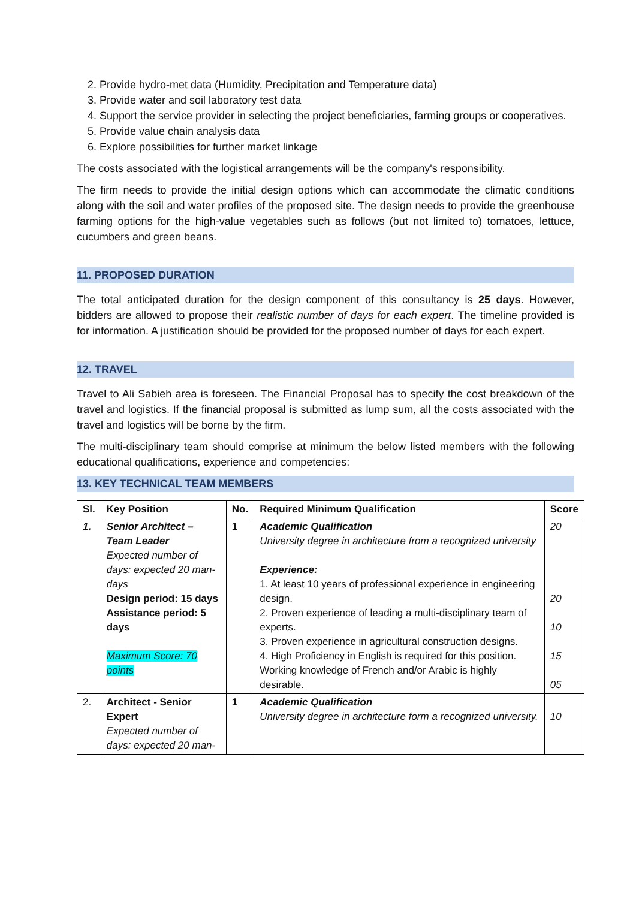2. Provide hydro-met data (Humidity, Precipitation and Temperature data)
3. Provide water and soil laboratory test data
4. Support the service provider in selecting the project beneficiaries, farming groups or cooperatives.
5. Provide value chain analysis data
6. Explore possibilities for further market linkage
The costs associated with the logistical arrangements will be the company's responsibility.
The firm needs to provide the initial design options which can accommodate the climatic conditions along with the soil and water profiles of the proposed site. The design needs to provide the greenhouse farming options for the high-value vegetables such as follows (but not limited to) tomatoes, lettuce, cucumbers and green beans.
11. PROPOSED DURATION
The total anticipated duration for the design component of this consultancy is 25 days. However, bidders are allowed to propose their realistic number of days for each expert. The timeline provided is for information. A justification should be provided for the proposed number of days for each expert.
12. TRAVEL
Travel to Ali Sabieh area is foreseen. The Financial Proposal has to specify the cost breakdown of the travel and logistics. If the financial proposal is submitted as lump sum, all the costs associated with the travel and logistics will be borne by the firm.
The multi-disciplinary team should comprise at minimum the below listed members with the following educational qualifications, experience and competencies:
13. KEY TECHNICAL TEAM MEMBERS
| Sl. | Key Position | No. | Required Minimum Qualification | Score |
| --- | --- | --- | --- | --- |
| 1. | Senior Architect – Team Leader Expected number of days: expected 20 man-days Design period: 15 days Assistance period: 5 days Maximum Score: 70 points | 1 | Academic Qualification University degree in architecture from a recognized university Experience: 1. At least 10 years of professional experience in engineering design. 2. Proven experience of leading a multi-disciplinary team of experts. 3. Proven experience in agricultural construction designs. 4. High Proficiency in English is required for this position. Working knowledge of French and/or Arabic is highly desirable. | 20 20 10 15 05 |
| 2. | Architect - Senior Expert Expected number of days: expected 20 man- | 1 | Academic Qualification University degree in architecture form a recognized university. | 10 |